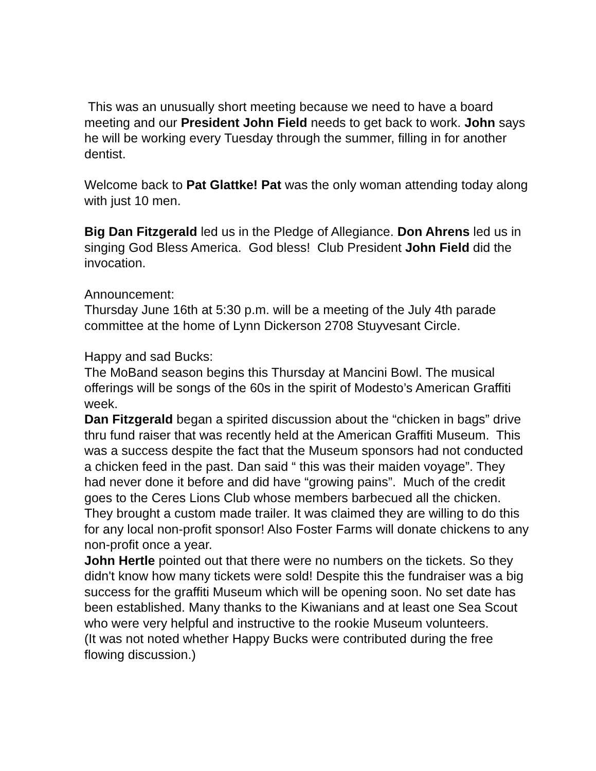This was an unusually short meeting because we need to have a board meeting and our President John Field needs to get back to work. John says he will be working every Tuesday through the summer, filling in for another dentist.
Welcome back to Pat Glattke! Pat was the only woman attending today along with just 10 men.
Big Dan Fitzgerald led us in the Pledge of Allegiance. Don Ahrens led us in singing God Bless America. God bless! Club President John Field did the invocation.
Announcement:
Thursday June 16th at 5:30 p.m. will be a meeting of the July 4th parade committee at the home of Lynn Dickerson 2708 Stuyvesant Circle.
Happy and sad Bucks:
The MoBand season begins this Thursday at Mancini Bowl. The musical offerings will be songs of the 60s in the spirit of Modesto’s American Graffiti week.
Dan Fitzgerald began a spirited discussion about the “chicken in bags” drive thru fund raiser that was recently held at the American Graffiti Museum. This was a success despite the fact that the Museum sponsors had not conducted a chicken feed in the past. Dan said “ this was their maiden voyage”. They had never done it before and did have “growing pains”. Much of the credit goes to the Ceres Lions Club whose members barbecued all the chicken. They brought a custom made trailer. It was claimed they are willing to do this for any local non-profit sponsor! Also Foster Farms will donate chickens to any non-profit once a year.
John Hertle pointed out that there were no numbers on the tickets. So they didn't know how many tickets were sold! Despite this the fundraiser was a big success for the graffiti Museum which will be opening soon. No set date has been established. Many thanks to the Kiwanians and at least one Sea Scout who were very helpful and instructive to the rookie Museum volunteers.
(It was not noted whether Happy Bucks were contributed during the free flowing discussion.)